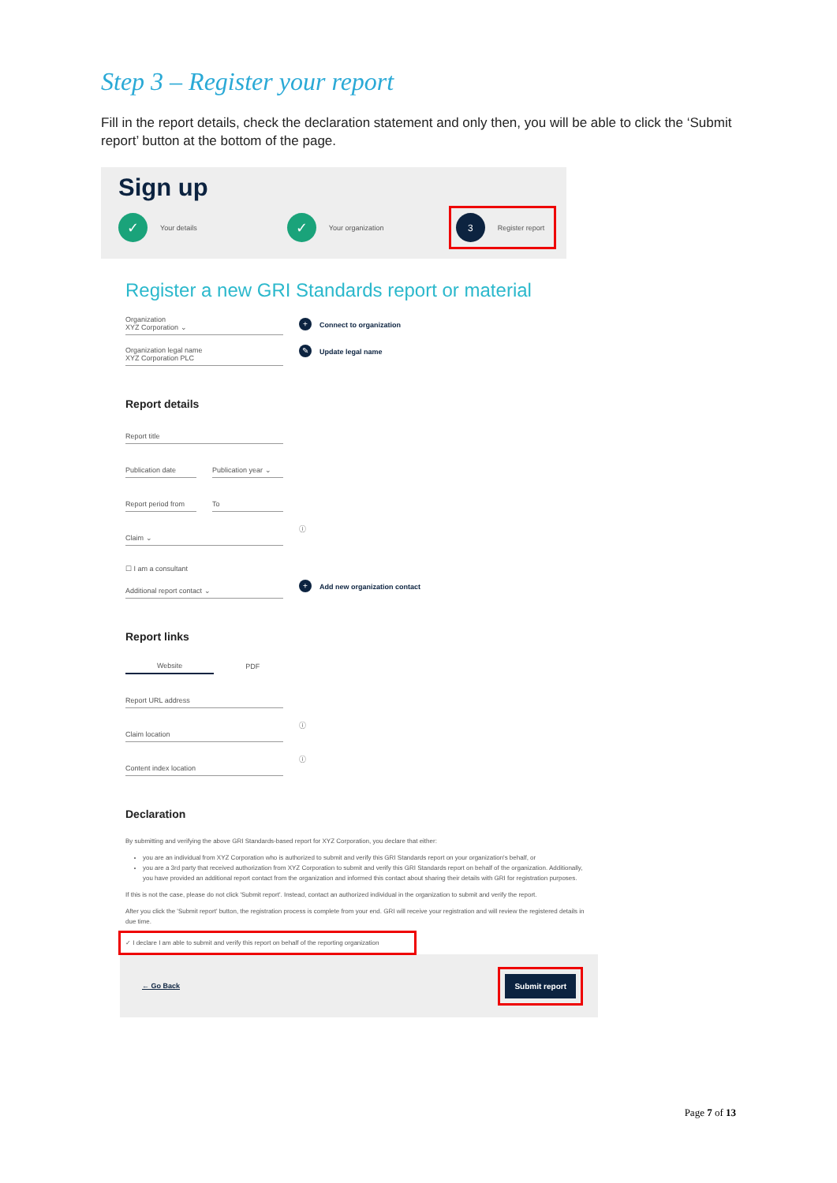Step 3 – Register your report
Fill in the report details, check the declaration statement and only then, you will be able to click the ‘Submit report’ button at the bottom of the page.
Sign up
✓ Your details
✓ Your organization
3 Register report
Register a new GRI Standards report or material
Organization
XYZ Corporation ⌄
+ Connect to organization
Organization legal name
XYZ Corporation PLC
✎ Update legal name
Report details
Report title
Publication date
Publication year ⌄
Report period from
To
Claim ⌄
ⓘ
☐ I am a consultant
Additional report contact ⌄
+ Add new organization contact
Report links
Website PDF
Report URL address
Claim location
ⓘ
Content index location
ⓘ
Declaration
By submitting and verifying the above GRI Standards-based report for XYZ Corporation, you declare that either:
you are an individual from XYZ Corporation who is authorized to submit and verify this GRI Standards report on your organization's behalf, or
you are a 3rd party that received authorization from XYZ Corporation to submit and verify this GRI Standards report on behalf of the organization. Additionally, you have provided an additional report contact from the organization and informed this contact about sharing their details with GRI for registration purposes.
If this is not the case, please do not click 'Submit report'. Instead, contact an authorized individual in the organization to submit and verify the report.
After you click the 'Submit report' button, the registration process is complete from your end. GRI will receive your registration and will review the registered details in due time.
✓ I declare I am able to submit and verify this report on behalf of the reporting organization
← Go Back Submit report
Page 7 of 13